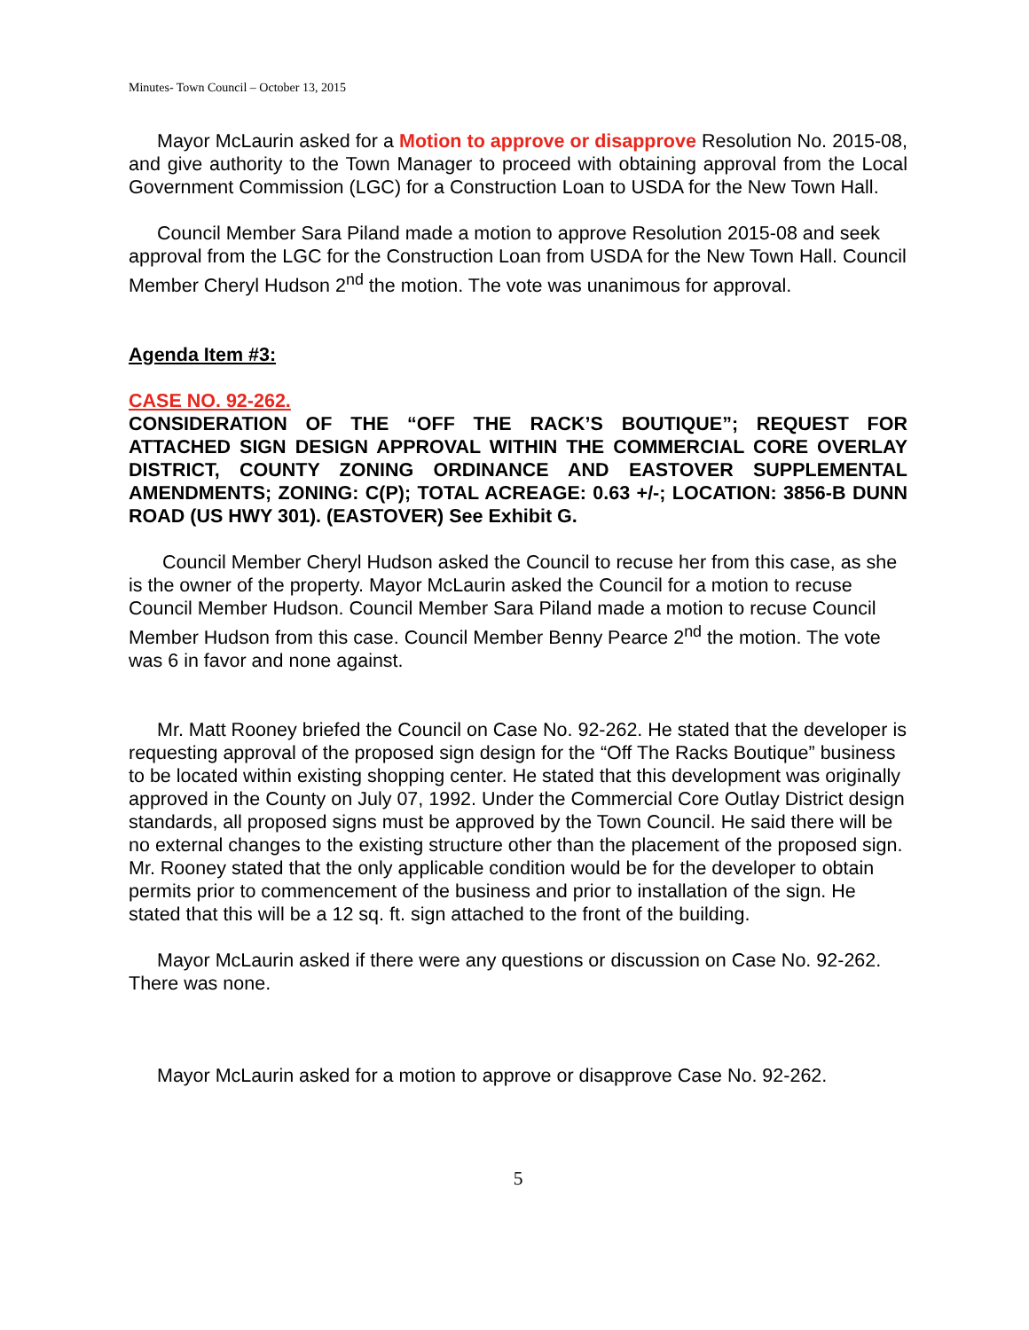Minutes- Town Council – October 13, 2015
Mayor McLaurin asked for a Motion to approve or disapprove Resolution No. 2015-08, and give authority to the Town Manager to proceed with obtaining approval from the Local Government Commission (LGC) for a Construction Loan to USDA for the New Town Hall.
Council Member Sara Piland made a motion to approve Resolution 2015-08 and seek approval from the LGC for the Construction Loan from USDA for the New Town Hall. Council Member Cheryl Hudson 2<sup>nd</sup> the motion. The vote was unanimous for approval.
Agenda Item #3:
CASE NO. 92-262.
CONSIDERATION OF THE “OFF THE RACK’S BOUTIQUE”; REQUEST FOR ATTACHED SIGN DESIGN APPROVAL WITHIN THE COMMERCIAL CORE OVERLAY DISTRICT, COUNTY ZONING ORDINANCE AND EASTOVER SUPPLEMENTAL AMENDMENTS; ZONING: C(P); TOTAL ACREAGE: 0.63 +/-; LOCATION: 3856-B DUNN ROAD (US HWY 301). (EASTOVER) See Exhibit G.
Council Member Cheryl Hudson asked the Council to recuse her from this case, as she is the owner of the property. Mayor McLaurin asked the Council for a motion to recuse Council Member Hudson. Council Member Sara Piland made a motion to recuse Council Member Hudson from this case. Council Member Benny Pearce 2<sup>nd</sup> the motion. The vote was 6 in favor and none against.
Mr. Matt Rooney briefed the Council on Case No. 92-262. He stated that the developer is requesting approval of the proposed sign design for the “Off The Racks Boutique” business to be located within existing shopping center. He stated that this development was originally approved in the County on July 07, 1992. Under the Commercial Core Outlay District design standards, all proposed signs must be approved by the Town Council. He said there will be no external changes to the existing structure other than the placement of the proposed sign. Mr. Rooney stated that the only applicable condition would be for the developer to obtain permits prior to commencement of the business and prior to installation of the sign. He stated that this will be a 12 sq. ft. sign attached to the front of the building.
Mayor McLaurin asked if there were any questions or discussion on Case No. 92-262. There was none.
Mayor McLaurin asked for a motion to approve or disapprove Case No. 92-262.
5